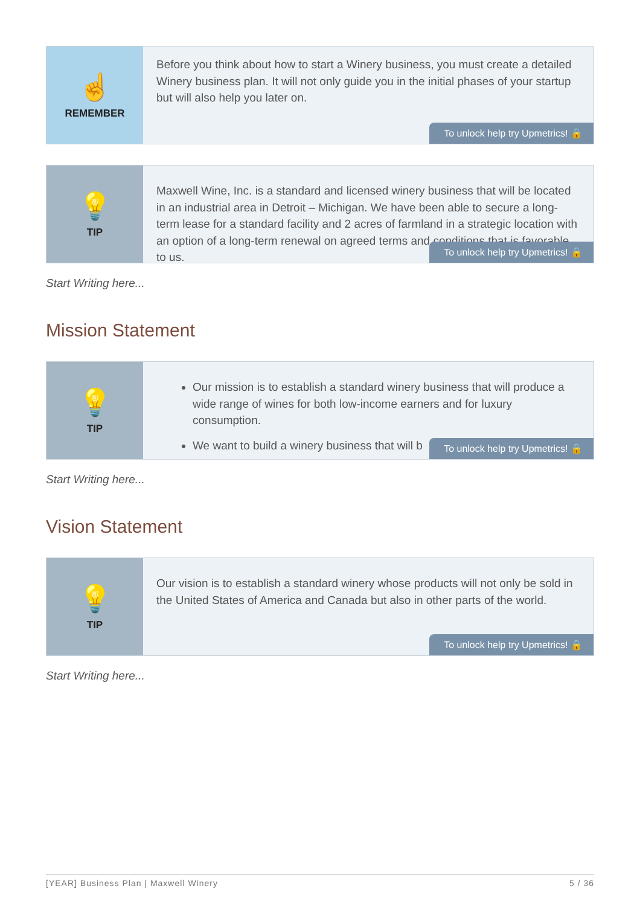☝
REMEMBER
Before you think about how to start a Winery business, you must create a detailed Winery business plan. It will not only guide you in the initial phases of your startup but will also help you later on.
To unlock help try Upmetrics! 🔒
💡
TIP
Maxwell Wine, Inc. is a standard and licensed winery business that will be located in an industrial area in Detroit – Michigan. We have been able to secure a long-term lease for a standard facility and 2 acres of farmland in a strategic location with an option of a long-term renewal on agreed terms and conditions that is favorable to us.
To unlock help try Upmetrics! 🔒
Start Writing here...
Mission Statement
💡
TIP
Our mission is to establish a standard winery business that will produce a wide range of wines for both low-income earners and for luxury consumption.
We want to build a winery business that will b
To unlock help try Upmetrics! 🔒
Start Writing here...
Vision Statement
💡
TIP
Our vision is to establish a standard winery whose products will not only be sold in the United States of America and Canada but also in other parts of the world.
To unlock help try Upmetrics! 🔒
Start Writing here...
[YEAR] Business Plan | Maxwell Winery 5 / 36